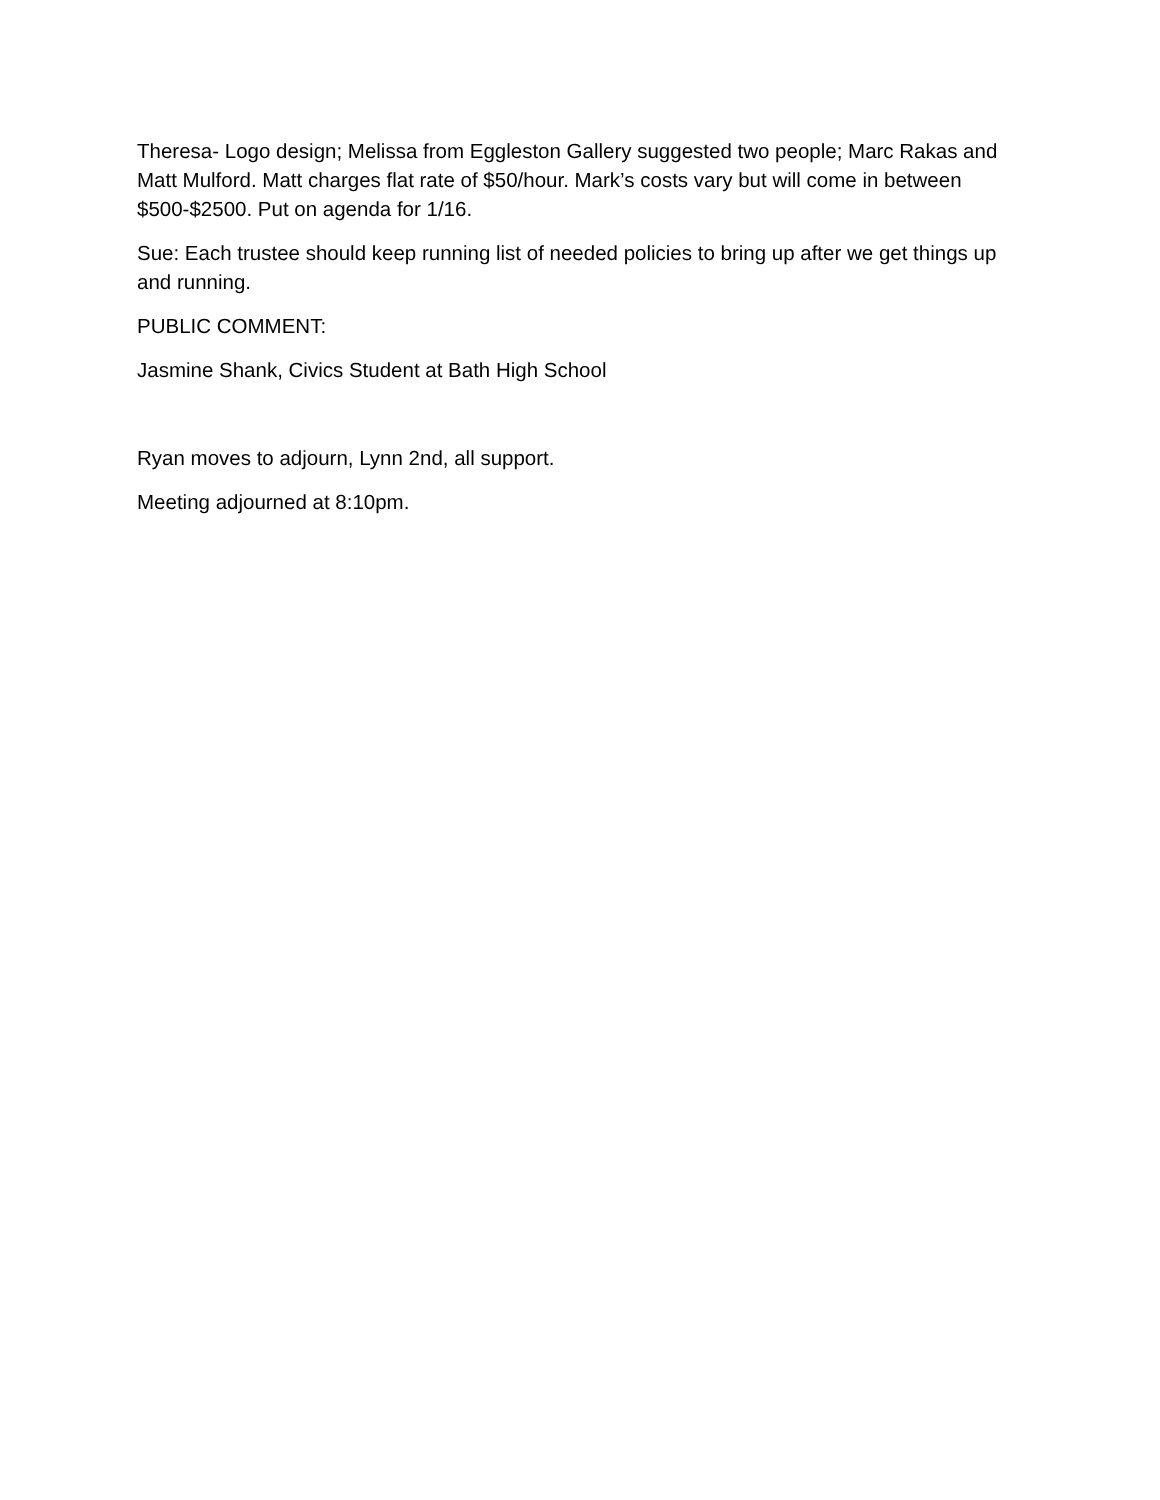Theresa- Logo design; Melissa from Eggleston Gallery suggested two people; Marc Rakas and Matt Mulford. Matt charges flat rate of $50/hour. Mark’s costs vary but will come in between $500-$2500. Put on agenda for 1/16.
Sue: Each trustee should keep running list of needed policies to bring up after we get things up and running.
PUBLIC COMMENT:
Jasmine Shank, Civics Student at Bath High School
Ryan moves to adjourn, Lynn 2nd, all support.
Meeting adjourned at 8:10pm.